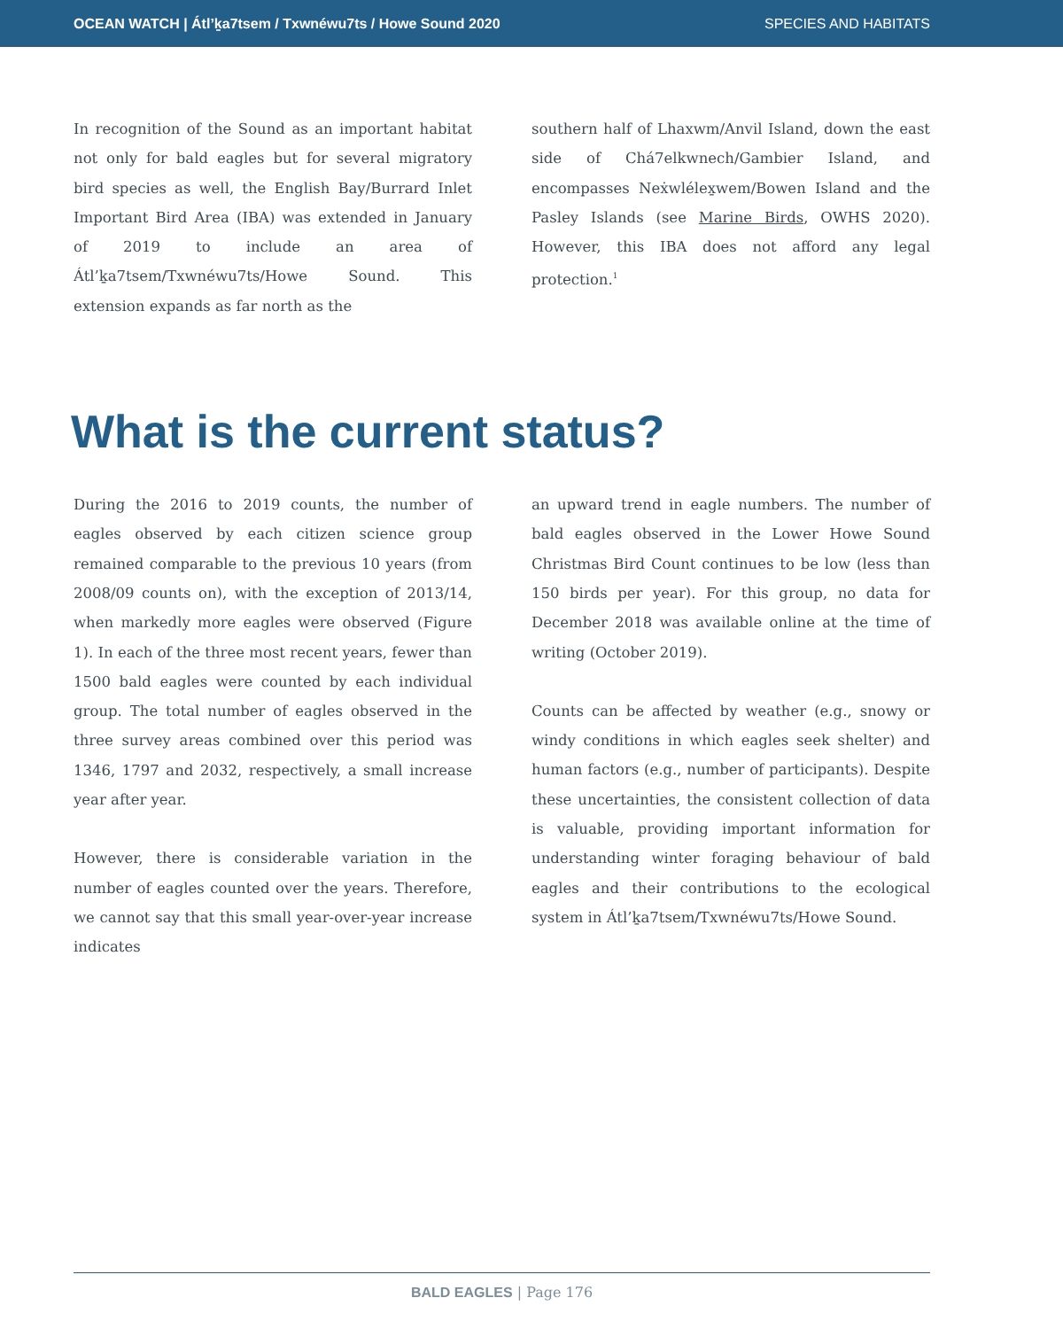OCEAN WATCH | Átl’ḵa7tsem / Txwnéwu7ts / Howe Sound 2020
SPECIES AND HABITATS
In recognition of the Sound as an important habitat not only for bald eagles but for several migratory bird species as well, the English Bay/Burrard Inlet Important Bird Area (IBA) was extended in January of 2019 to include an area of Átl’ḵa7tsem/Txwnéwu7ts/Howe Sound. This extension expands as far north as the
southern half of Lhaxwm/Anvil Island, down the east side of Chá7elkwnech/Gambier Island, and encompasses Neẋwlélex̱wem/Bowen Island and the Pasley Islands (see Marine Birds, OWHS 2020). However, this IBA does not afford any legal protection.<sup>1</sup>
What is the current status?
During the 2016 to 2019 counts, the number of eagles observed by each citizen science group remained comparable to the previous 10 years (from 2008/09 counts on), with the exception of 2013/14, when markedly more eagles were observed (Figure 1). In each of the three most recent years, fewer than 1500 bald eagles were counted by each individual group. The total number of eagles observed in the three survey areas combined over this period was 1346, 1797 and 2032, respectively, a small increase year after year.
However, there is considerable variation in the number of eagles counted over the years. Therefore, we cannot say that this small year-over-year increase indicates
an upward trend in eagle numbers. The number of bald eagles observed in the Lower Howe Sound Christmas Bird Count continues to be low (less than 150 birds per year). For this group, no data for December 2018 was available online at the time of writing (October 2019).
Counts can be affected by weather (e.g., snowy or windy conditions in which eagles seek shelter) and human factors (e.g., number of participants). Despite these uncertainties, the consistent collection of data is valuable, providing important information for understanding winter foraging behaviour of bald eagles and their contributions to the ecological system in Átl’ḵa7tsem/Txwnéwu7ts/Howe Sound.
BALD EAGLES | Page 176